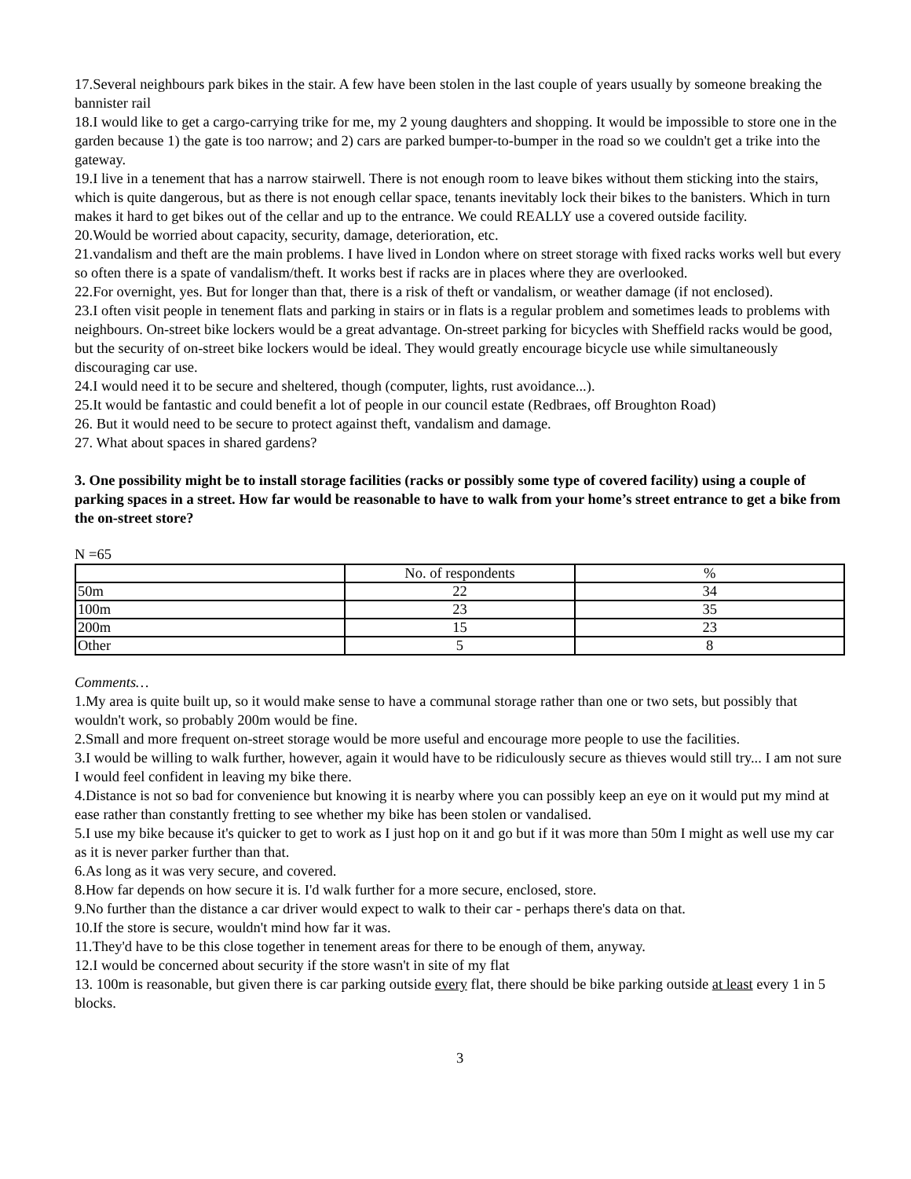17.Several neighbours park bikes in the stair. A few have been stolen in the last couple of years usually by someone breaking the bannister rail
18.I would like to get a cargo-carrying trike for me, my 2 young daughters and shopping. It would be impossible to store one in the garden because 1) the gate is too narrow; and 2) cars are parked bumper-to-bumper in the road so we couldn't get a trike into the gateway.
19.I live in a tenement that has a narrow stairwell. There is not enough room to leave bikes without them sticking into the stairs, which is quite dangerous, but as there is not enough cellar space, tenants inevitably lock their bikes to the banisters. Which in turn makes it hard to get bikes out of the cellar and up to the entrance. We could REALLY use a covered outside facility.
20.Would be worried about capacity, security, damage, deterioration, etc.
21.vandalism and theft are the main problems. I have lived in London where on street storage with fixed racks works well but every so often there is a spate of vandalism/theft. It works best if racks are in places where they are overlooked.
22.For overnight, yes. But for longer than that, there is a risk of theft or vandalism, or weather damage (if not enclosed).
23.I often visit people in tenement flats and parking in stairs or in flats is a regular problem and sometimes leads to problems with neighbours. On-street bike lockers would be a great advantage. On-street parking for bicycles with Sheffield racks would be good, but the security of on-street bike lockers would be ideal. They would greatly encourage bicycle use while simultaneously discouraging car use.
24.I would need it to be secure and sheltered, though (computer, lights, rust avoidance...).
25.It would be fantastic and could benefit a lot of people in our council estate (Redbraes, off Broughton Road)
26. But it would need to be secure to protect against theft, vandalism and damage.
27. What about spaces in shared gardens?
3. One possibility might be to install storage facilities (racks or possibly some type of covered facility) using a couple of parking spaces in a street. How far would be reasonable to have to walk from your home’s street entrance to get a bike from the on-street store?
N =65
| | No. of respondents | % |
| --- | --- | --- |
| 50m | 22 | 34 |
| 100m | 23 | 35 |
| 200m | 15 | 23 |
| Other | 5 | 8 |
Comments…
1.My area is quite built up, so it would make sense to have a communal storage rather than one or two sets, but possibly that wouldn't work, so probably 200m would be fine.
2.Small and more frequent on-street storage would be more useful and encourage more people to use the facilities.
3.I would be willing to walk further, however, again it would have to be ridiculously secure as thieves would still try... I am not sure I would feel confident in leaving my bike there.
4.Distance is not so bad for convenience but knowing it is nearby where you can possibly keep an eye on it would put my mind at ease rather than constantly fretting to see whether my bike has been stolen or vandalised.
5.I use my bike because it's quicker to get to work as I just hop on it and go but if it was more than 50m I might as well use my car as it is never parker further than that.
6.As long as it was very secure, and covered.
8.How far depends on how secure it is. I'd walk further for a more secure, enclosed, store.
9.No further than the distance a car driver would expect to walk to their car - perhaps there's data on that.
10.If the store is secure, wouldn't mind how far it was.
11.They'd have to be this close together in tenement areas for there to be enough of them, anyway.
12.I would be concerned about security if the store wasn't in site of my flat
13. 100m is reasonable, but given there is car parking outside every flat, there should be bike parking outside at least every 1 in 5 blocks.
3